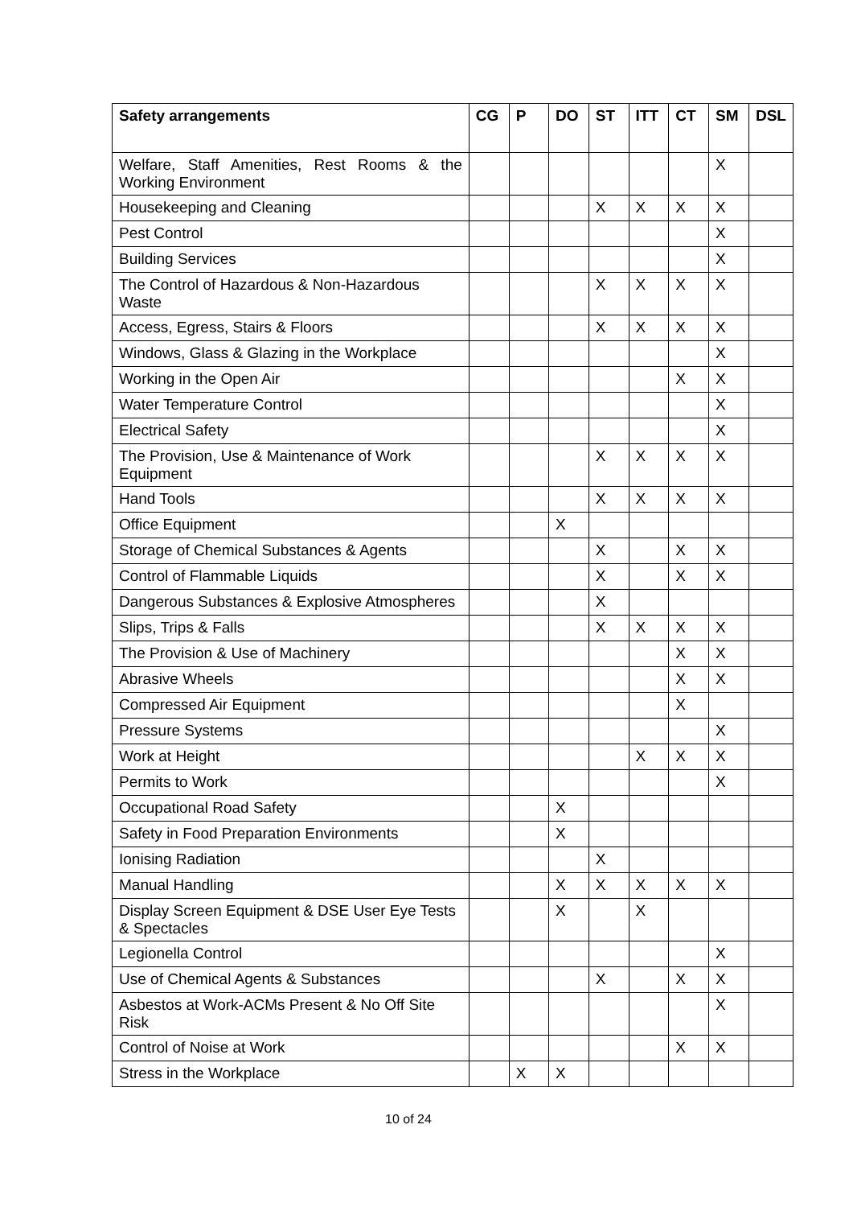| Safety arrangements | CG | P | DO | ST | ITT | CT | SM | DSL |
| --- | --- | --- | --- | --- | --- | --- | --- | --- |
| Welfare, Staff Amenities, Rest Rooms & the Working Environment | | | | | | | X | |
| Housekeeping and Cleaning | | | | X | X | X | X | |
| Pest Control | | | | | | | X | |
| Building Services | | | | | | | X | |
| The Control of Hazardous & Non-Hazardous Waste | | | | X | X | X | X | |
| Access, Egress, Stairs & Floors | | | | X | X | X | X | |
| Windows, Glass & Glazing in the Workplace | | | | | | | X | |
| Working in the Open Air | | | | | | X | X | |
| Water Temperature Control | | | | | | | X | |
| Electrical Safety | | | | | | | X | |
| The Provision, Use & Maintenance of Work Equipment | | | | X | X | X | X | |
| Hand Tools | | | | X | X | X | X | |
| Office Equipment | | | X | | | | | |
| Storage of Chemical Substances & Agents | | | | X | | X | X | |
| Control of Flammable Liquids | | | | X | | X | X | |
| Dangerous Substances & Explosive Atmospheres | | | | X | | | | |
| Slips, Trips & Falls | | | | X | X | X | X | |
| The Provision & Use of Machinery | | | | | | X | X | |
| Abrasive Wheels | | | | | | X | X | |
| Compressed Air Equipment | | | | | | X | | |
| Pressure Systems | | | | | | | X | |
| Work at Height | | | | | X | X | X | |
| Permits to Work | | | | | | | X | |
| Occupational Road Safety | | | X | | | | | |
| Safety in Food Preparation Environments | | | X | | | | | |
| Ionising Radiation | | | | X | | | | |
| Manual Handling | | | X | X | X | X | X | |
| Display Screen Equipment & DSE User Eye Tests & Spectacles | | | X | | X | | | |
| Legionella Control | | | | | | | X | |
| Use of Chemical Agents & Substances | | | | X | | X | X | |
| Asbestos at Work-ACMs Present & No Off Site Risk | | | | | | | X | |
| Control of Noise at Work | | | | | | X | X | |
| Stress in the Workplace | | X | X | | | | | |
10 of 24